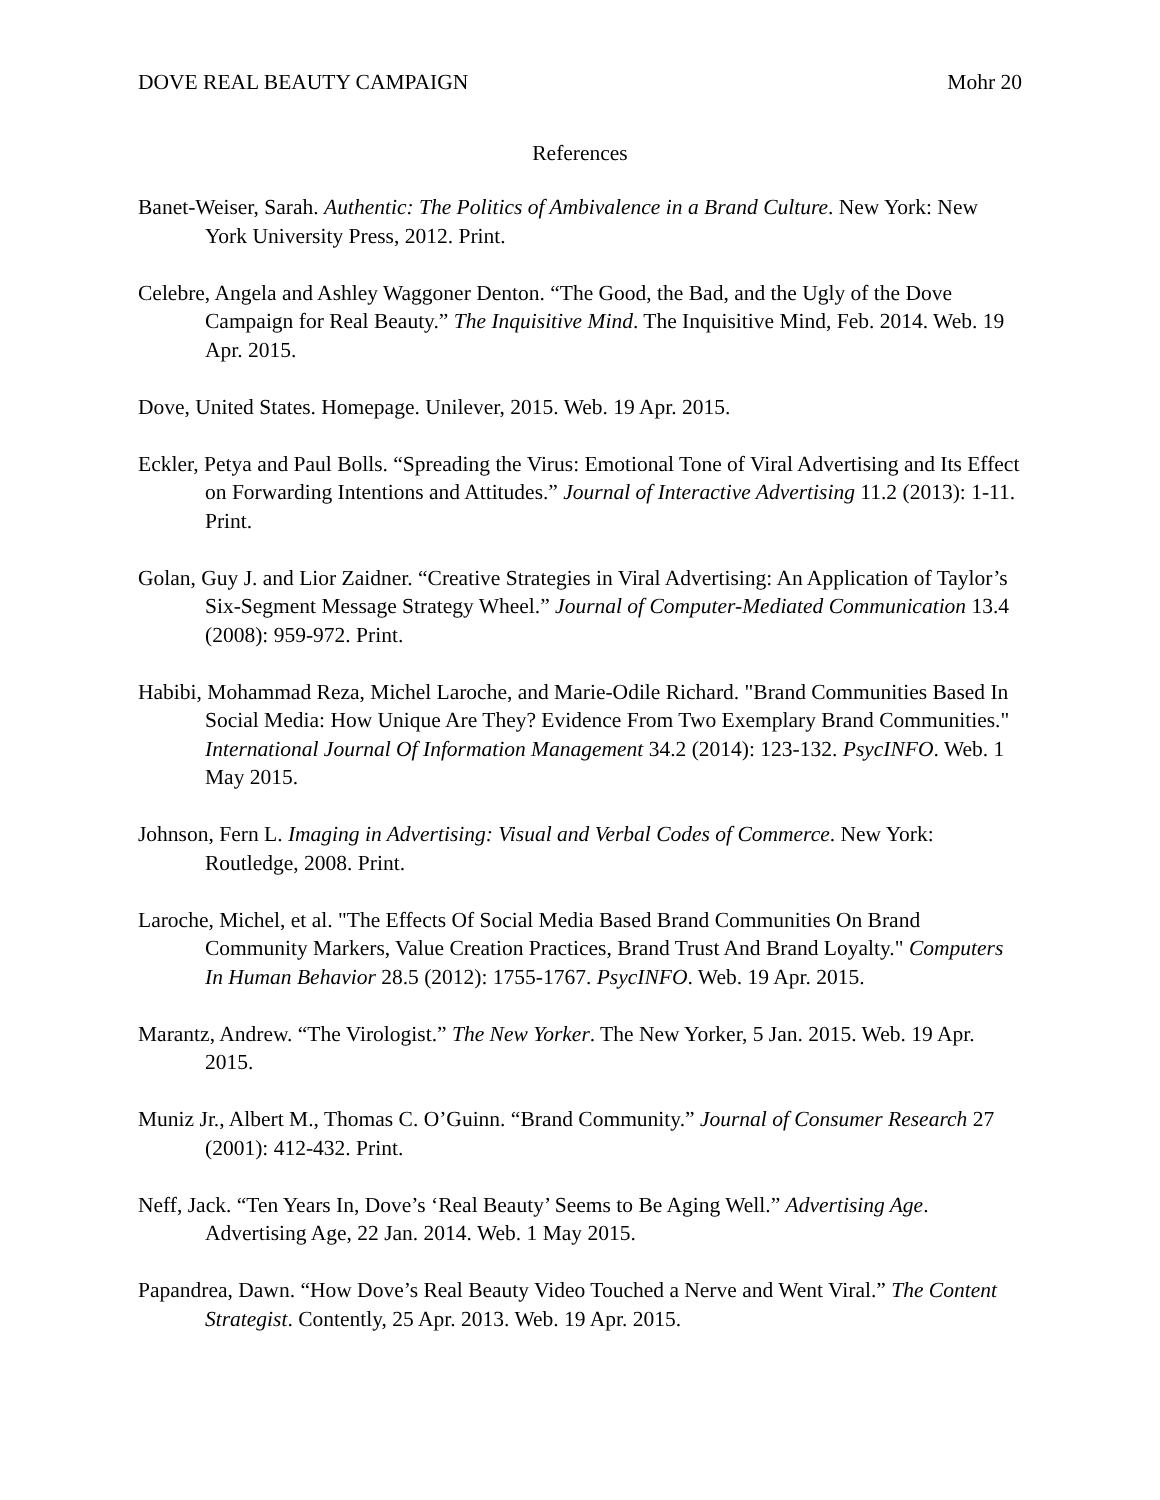DOVE REAL BEAUTY CAMPAIGN Mohr 20
References
Banet-Weiser, Sarah. Authentic: The Politics of Ambivalence in a Brand Culture. New York: New York University Press, 2012. Print.
Celebre, Angela and Ashley Waggoner Denton. “The Good, the Bad, and the Ugly of the Dove Campaign for Real Beauty.” The Inquisitive Mind. The Inquisitive Mind, Feb. 2014. Web. 19 Apr. 2015.
Dove, United States. Homepage. Unilever, 2015. Web. 19 Apr. 2015.
Eckler, Petya and Paul Bolls. “Spreading the Virus: Emotional Tone of Viral Advertising and Its Effect on Forwarding Intentions and Attitudes.” Journal of Interactive Advertising 11.2 (2013): 1-11. Print.
Golan, Guy J. and Lior Zaidner. “Creative Strategies in Viral Advertising: An Application of Taylor’s Six-Segment Message Strategy Wheel.” Journal of Computer-Mediated Communication 13.4 (2008): 959-972. Print.
Habibi, Mohammad Reza, Michel Laroche, and Marie-Odile Richard. "Brand Communities Based In Social Media: How Unique Are They? Evidence From Two Exemplary Brand Communities." International Journal Of Information Management 34.2 (2014): 123-132. PsycINFO. Web. 1 May 2015.
Johnson, Fern L. Imaging in Advertising: Visual and Verbal Codes of Commerce. New York: Routledge, 2008. Print.
Laroche, Michel, et al. "The Effects Of Social Media Based Brand Communities On Brand Community Markers, Value Creation Practices, Brand Trust And Brand Loyalty." Computers In Human Behavior 28.5 (2012): 1755-1767. PsycINFO. Web. 19 Apr. 2015.
Marantz, Andrew. “The Virologist.” The New Yorker. The New Yorker, 5 Jan. 2015. Web. 19 Apr. 2015.
Muniz Jr., Albert M., Thomas C. O’Guinn. “Brand Community.” Journal of Consumer Research 27 (2001): 412-432. Print.
Neff, Jack. “Ten Years In, Dove’s ‘Real Beauty’ Seems to Be Aging Well.” Advertising Age. Advertising Age, 22 Jan. 2014. Web. 1 May 2015.
Papandrea, Dawn. “How Dove’s Real Beauty Video Touched a Nerve and Went Viral.” The Content Strategist. Contently, 25 Apr. 2013. Web. 19 Apr. 2015.